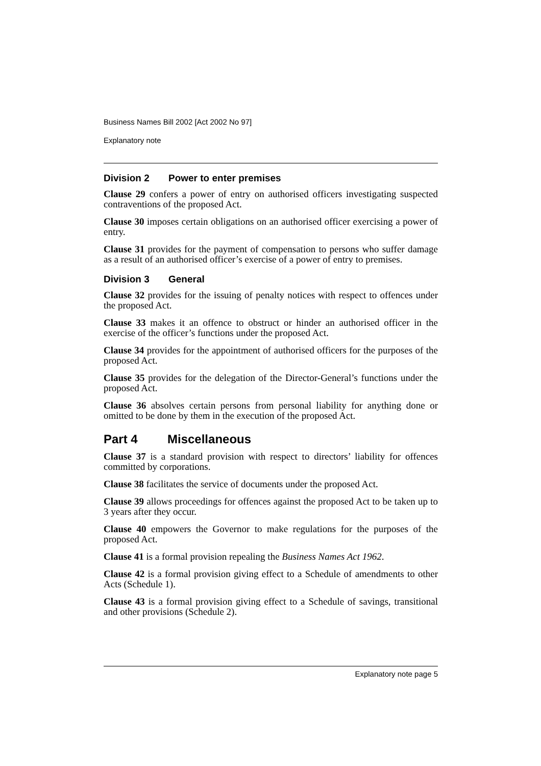Business Names Bill 2002 [Act 2002 No 97]
Explanatory note
Division 2 Power to enter premises
Clause 29 confers a power of entry on authorised officers investigating suspected contraventions of the proposed Act.
Clause 30 imposes certain obligations on an authorised officer exercising a power of entry.
Clause 31 provides for the payment of compensation to persons who suffer damage as a result of an authorised officer’s exercise of a power of entry to premises.
Division 3 General
Clause 32 provides for the issuing of penalty notices with respect to offences under the proposed Act.
Clause 33 makes it an offence to obstruct or hinder an authorised officer in the exercise of the officer’s functions under the proposed Act.
Clause 34 provides for the appointment of authorised officers for the purposes of the proposed Act.
Clause 35 provides for the delegation of the Director-General’s functions under the proposed Act.
Clause 36 absolves certain persons from personal liability for anything done or omitted to be done by them in the execution of the proposed Act.
Part 4 Miscellaneous
Clause 37 is a standard provision with respect to directors’ liability for offences committed by corporations.
Clause 38 facilitates the service of documents under the proposed Act.
Clause 39 allows proceedings for offences against the proposed Act to be taken up to 3 years after they occur.
Clause 40 empowers the Governor to make regulations for the purposes of the proposed Act.
Clause 41 is a formal provision repealing the Business Names Act 1962.
Clause 42 is a formal provision giving effect to a Schedule of amendments to other Acts (Schedule 1).
Clause 43 is a formal provision giving effect to a Schedule of savings, transitional and other provisions (Schedule 2).
Explanatory note page 5